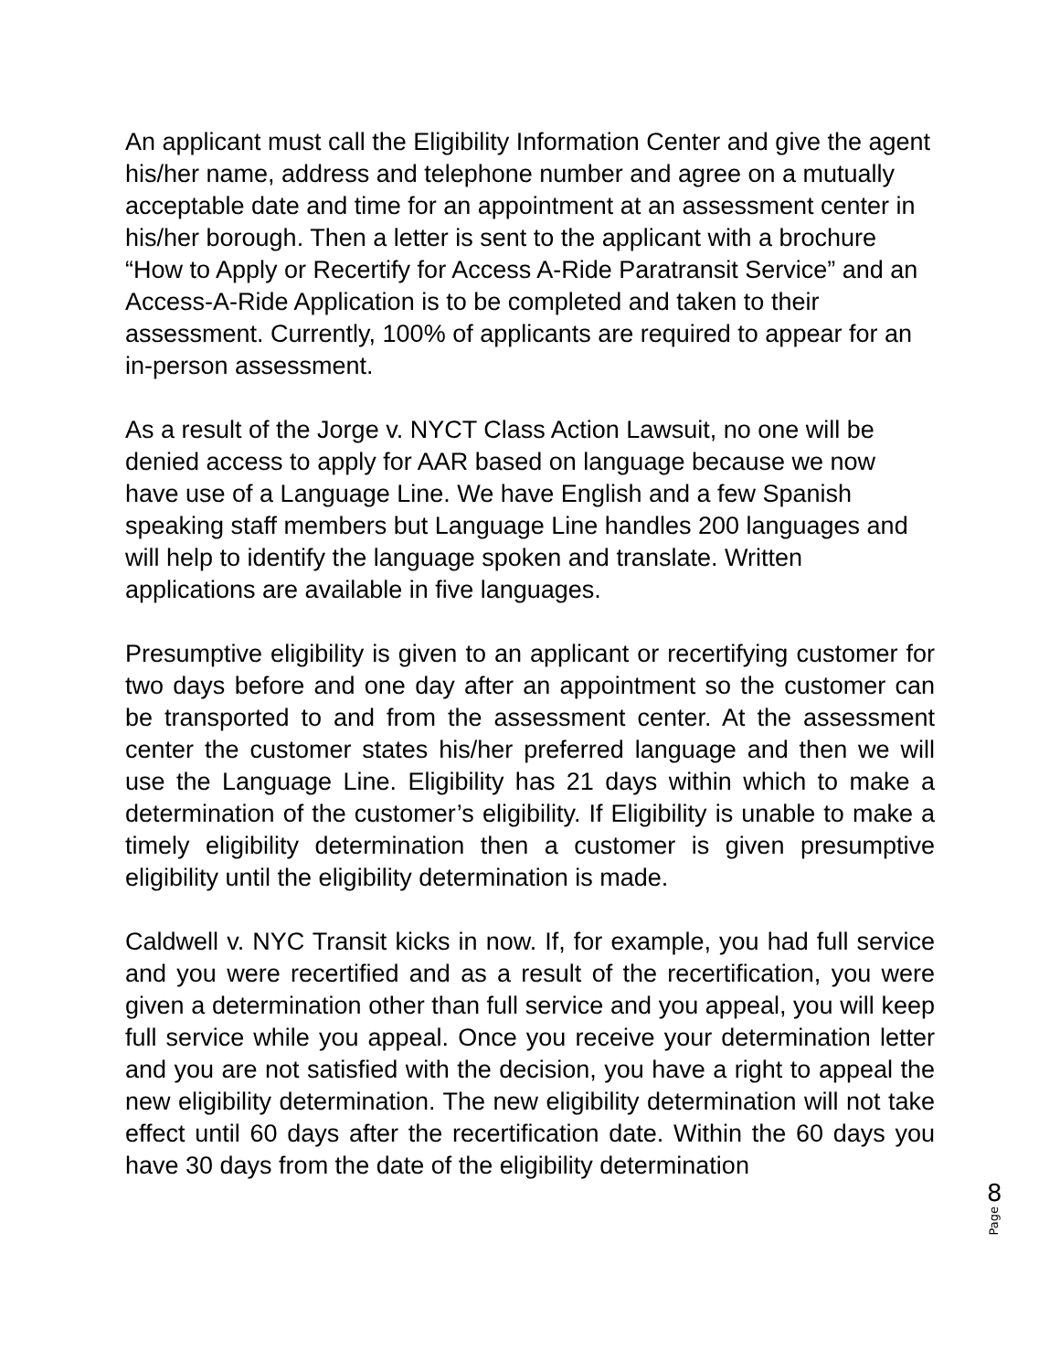An applicant must call the Eligibility Information Center and give the agent his/her name, address and telephone number and agree on a mutually acceptable date and time for an appointment at an assessment center in his/her borough. Then a letter is sent to the applicant with a brochure “How to Apply or Recertify for Access A-Ride Paratransit Service” and an Access-A-Ride Application is to be completed and taken to their assessment. Currently, 100% of applicants are required to appear for an in-person assessment.
As a result of the Jorge v. NYCT Class Action Lawsuit, no one will be denied access to apply for AAR based on language because we now have use of a Language Line. We have English and a few Spanish speaking staff members but Language Line handles 200 languages and will help to identify the language spoken and translate. Written applications are available in five languages.
Presumptive eligibility is given to an applicant or recertifying customer for two days before and one day after an appointment so the customer can be transported to and from the assessment center. At the assessment center the customer states his/her preferred language and then we will use the Language Line. Eligibility has 21 days within which to make a determination of the customer’s eligibility. If Eligibility is unable to make a timely eligibility determination then a customer is given presumptive eligibility until the eligibility determination is made.
Caldwell v. NYC Transit kicks in now. If, for example, you had full service and you were recertified and as a result of the recertification, you were given a determination other than full service and you appeal, you will keep full service while you appeal. Once you receive your determination letter and you are not satisfied with the decision, you have a right to appeal the new eligibility determination. The new eligibility determination will not take effect until 60 days after the recertification date. Within the 60 days you have 30 days from the date of the eligibility determination
8
Page